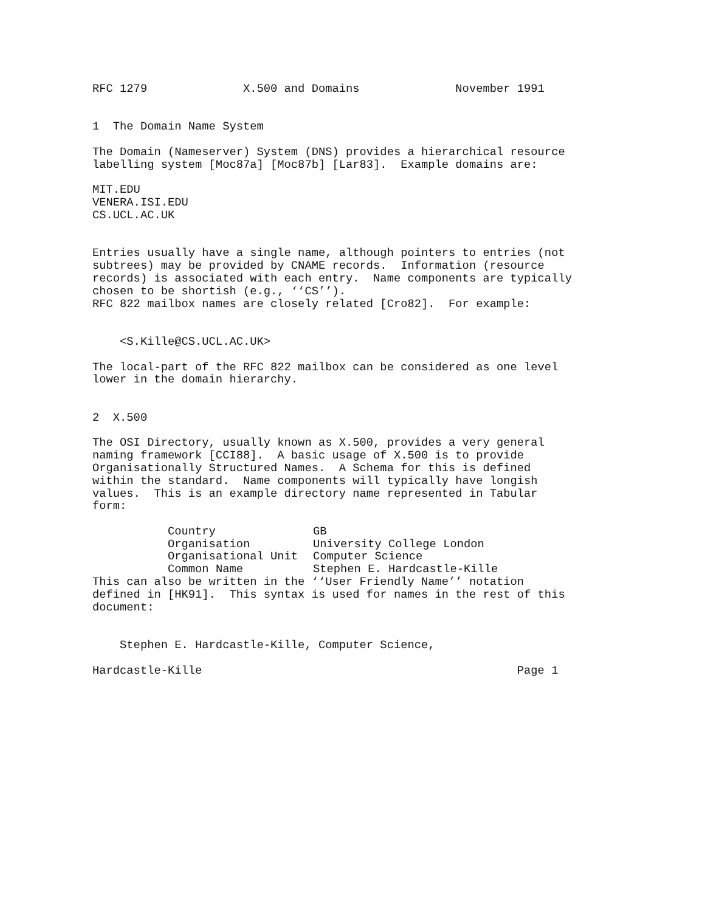RFC 1279              X.500 and Domains              November 1991


1  The Domain Name System

The Domain (Nameserver) System (DNS) provides a hierarchical resource
labelling system [Moc87a] [Moc87b] [Lar83].  Example domains are:

MIT.EDU
VENERA.ISI.EDU
CS.UCL.AC.UK


Entries usually have a single name, although pointers to entries (not
subtrees) may be provided by CNAME records.  Information (resource
records) is associated with each entry.  Name components are typically
chosen to be shortish (e.g., ‘‘CS’’).
RFC 822 mailbox names are closely related [Cro82].  For example:


    <S.Kille@CS.UCL.AC.UK>

The local-part of the RFC 822 mailbox can be considered as one level
lower in the domain hierarchy.


2  X.500

The OSI Directory, usually known as X.500, provides a very general
naming framework [CCI88].  A basic usage of X.500 is to provide
Organisationally Structured Names.  A Schema for this is defined
within the standard.  Name components will typically have longish
values.  This is an example directory name represented in Tabular
form:
| Country | GB |
| Organisation | University College London |
| Organisational Unit | Computer Science |
| Common Name | Stephen E. Hardcastle-Kille |
This can also be written in the ‘‘User Friendly Name’’ notation
defined in [HK91].  This syntax is used for names in the rest of this
document:


    Stephen E. Hardcastle-Kille, Computer Science,

Hardcastle-Kille                                              Page 1